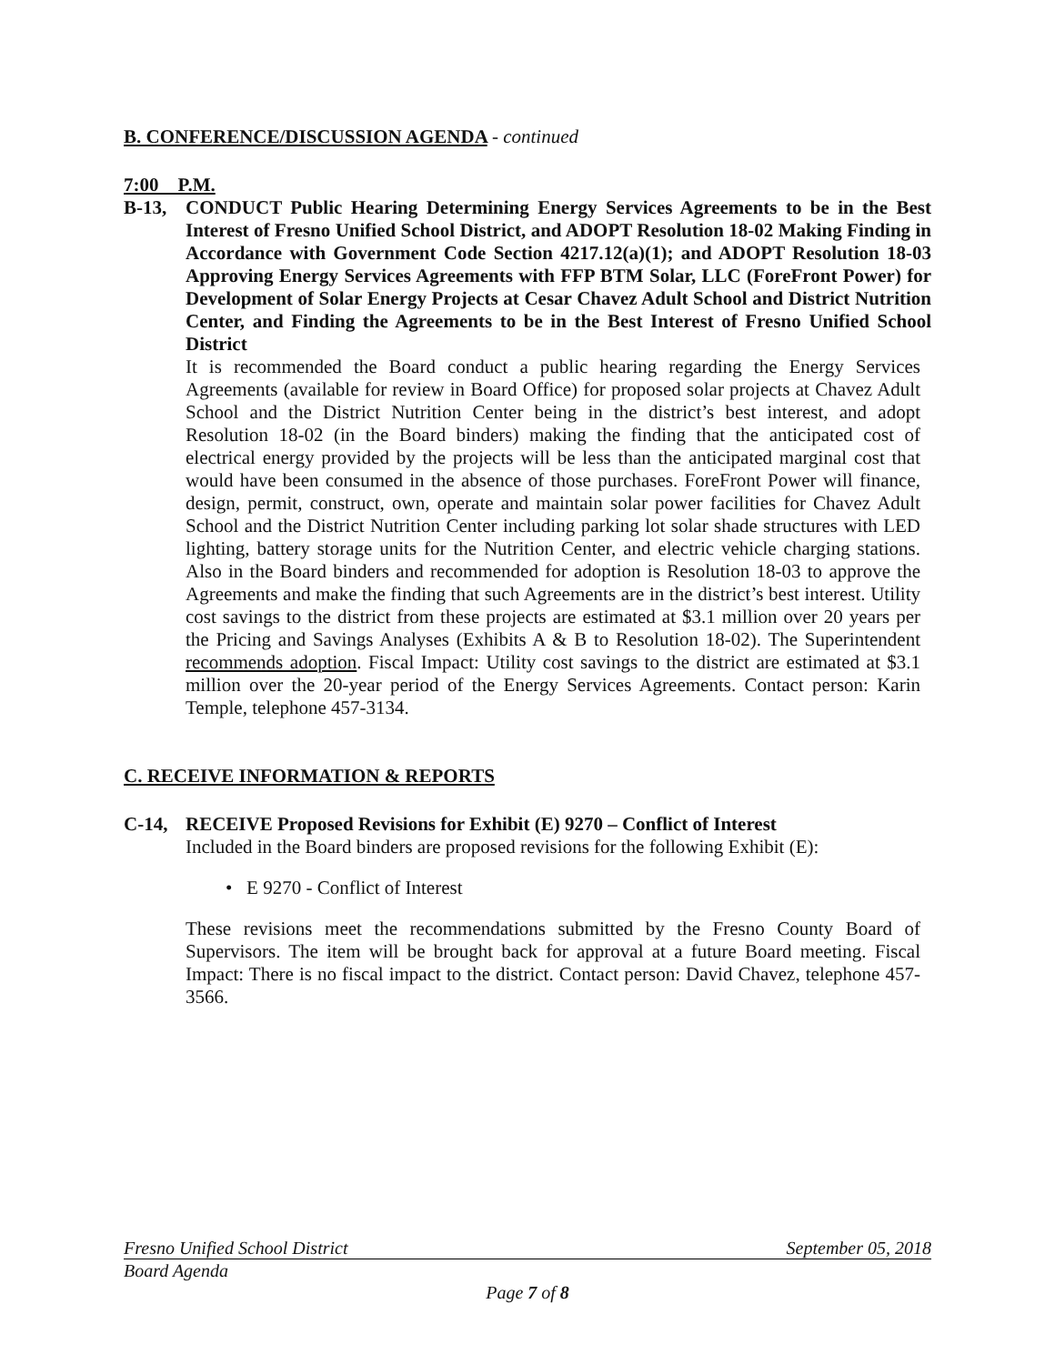B. CONFERENCE/DISCUSSION AGENDA - continued
7:00 P.M.
B-13, CONDUCT Public Hearing Determining Energy Services Agreements to be in the Best Interest of Fresno Unified School District, and ADOPT Resolution 18-02 Making Finding in Accordance with Government Code Section 4217.12(a)(1); and ADOPT Resolution 18-03 Approving Energy Services Agreements with FFP BTM Solar, LLC (ForeFront Power) for Development of Solar Energy Projects at Cesar Chavez Adult School and District Nutrition Center, and Finding the Agreements to be in the Best Interest of Fresno Unified School District
It is recommended the Board conduct a public hearing regarding the Energy Services Agreements (available for review in Board Office) for proposed solar projects at Chavez Adult School and the District Nutrition Center being in the district’s best interest, and adopt Resolution 18-02 (in the Board binders) making the finding that the anticipated cost of electrical energy provided by the projects will be less than the anticipated marginal cost that would have been consumed in the absence of those purchases. ForeFront Power will finance, design, permit, construct, own, operate and maintain solar power facilities for Chavez Adult School and the District Nutrition Center including parking lot solar shade structures with LED lighting, battery storage units for the Nutrition Center, and electric vehicle charging stations. Also in the Board binders and recommended for adoption is Resolution 18-03 to approve the Agreements and make the finding that such Agreements are in the district’s best interest. Utility cost savings to the district from these projects are estimated at $3.1 million over 20 years per the Pricing and Savings Analyses (Exhibits A & B to Resolution 18-02). The Superintendent recommends adoption. Fiscal Impact: Utility cost savings to the district are estimated at $3.1 million over the 20-year period of the Energy Services Agreements. Contact person: Karin Temple, telephone 457-3134.
C. RECEIVE INFORMATION & REPORTS
C-14, RECEIVE Proposed Revisions for Exhibit (E) 9270 – Conflict of Interest
Included in the Board binders are proposed revisions for the following Exhibit (E):
• E 9270 - Conflict of Interest
These revisions meet the recommendations submitted by the Fresno County Board of Supervisors. The item will be brought back for approval at a future Board meeting. Fiscal Impact: There is no fiscal impact to the district. Contact person: David Chavez, telephone 457-3566.
Fresno Unified School District September 05, 2018
Board Agenda
Page 7 of 8